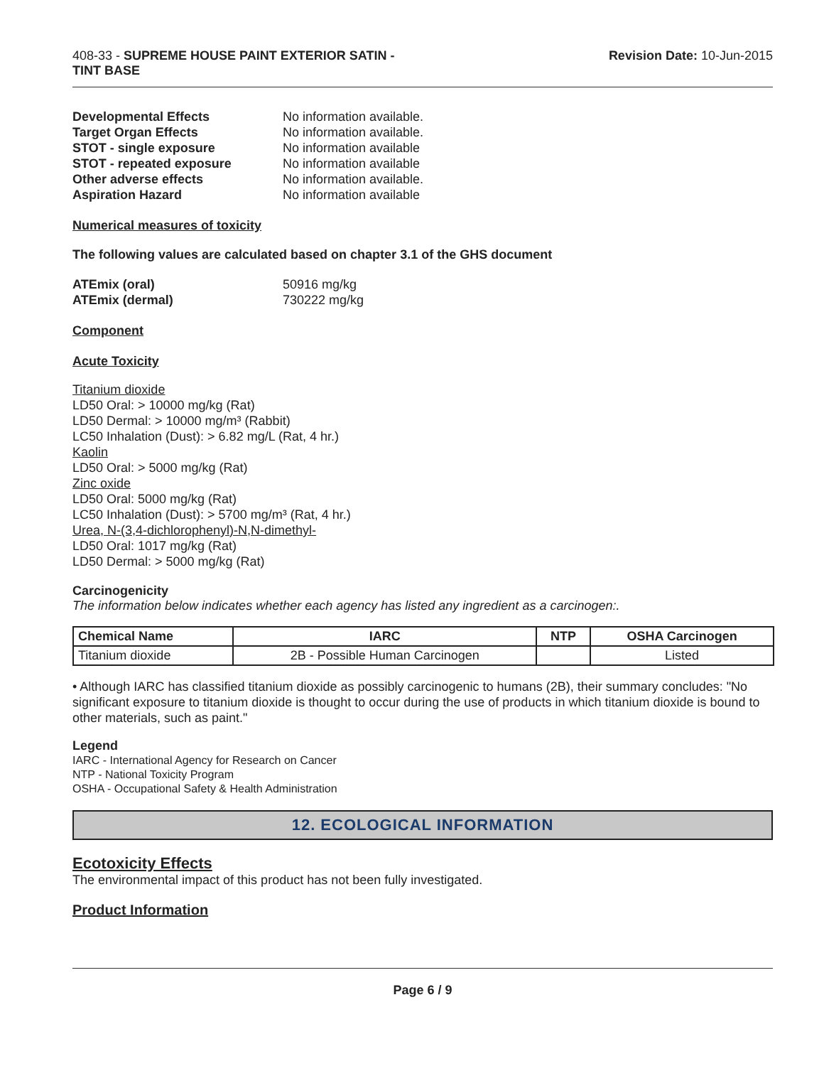408-33 - SUPREME HOUSE PAINT EXTERIOR SATIN -
TINT BASE
Revision Date: 10-Jun-2015
Developmental Effects No information available. Target Organ Effects No information available. STOT - single exposure No information available STOT - repeated exposure No information available Other adverse effects No information available. Aspiration Hazard No information available
Numerical measures of toxicity
The following values are calculated based on chapter 3.1 of the GHS document
ATEmix (oral) 50916 mg/kg ATEmix (dermal) 730222 mg/kg
Component
Acute Toxicity
Titanium dioxide
LD50 Oral: > 10000 mg/kg (Rat)
LD50 Dermal: > 10000 mg/m³ (Rabbit)
LC50 Inhalation (Dust): > 6.82 mg/L (Rat, 4 hr.)
Kaolin
LD50 Oral: > 5000 mg/kg (Rat)
Zinc oxide
LD50 Oral: 5000 mg/kg (Rat)
LC50 Inhalation (Dust): > 5700 mg/m³ (Rat, 4 hr.)
Urea, N-(3,4-dichlorophenyl)-N,N-dimethyl-
LD50 Oral: 1017 mg/kg (Rat)
LD50 Dermal: > 5000 mg/kg (Rat)
Carcinogenicity
The information below indicates whether each agency has listed any ingredient as a carcinogen:.
| Chemical Name | IARC | NTP | OSHA Carcinogen |
| --- | --- | --- | --- |
| Titanium dioxide | 2B - Possible Human Carcinogen | | Listed |
• Although IARC has classified titanium dioxide as possibly carcinogenic to humans (2B), their summary concludes: "No significant exposure to titanium dioxide is thought to occur during the use of products in which titanium dioxide is bound to other materials, such as paint."
Legend
IARC - International Agency for Research on Cancer
NTP - National Toxicity Program
OSHA - Occupational Safety & Health Administration
12. ECOLOGICAL INFORMATION
Ecotoxicity Effects
The environmental impact of this product has not been fully investigated.
Product Information
Page 6 / 9